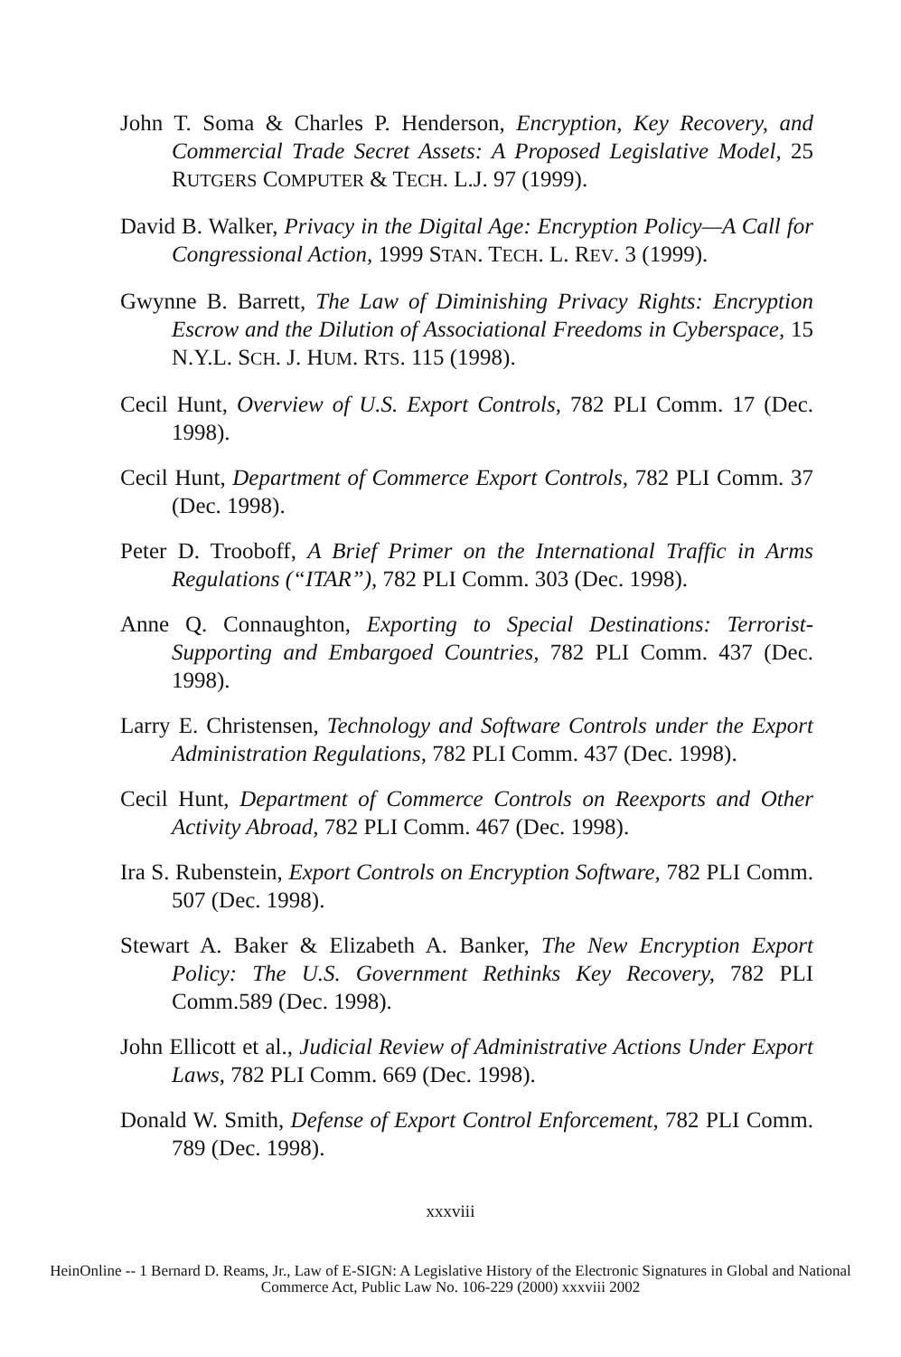John T. Soma & Charles P. Henderson, Encryption, Key Recovery, and Commercial Trade Secret Assets: A Proposed Legislative Model, 25 RUTGERS COMPUTER & TECH. L.J. 97 (1999).
David B. Walker, Privacy in the Digital Age: Encryption Policy—A Call for Congressional Action, 1999 STAN. TECH. L. REV. 3 (1999).
Gwynne B. Barrett, The Law of Diminishing Privacy Rights: Encryption Escrow and the Dilution of Associational Freedoms in Cyberspace, 15 N.Y.L. SCH. J. HUM. RTS. 115 (1998).
Cecil Hunt, Overview of U.S. Export Controls, 782 PLI Comm. 17 (Dec. 1998).
Cecil Hunt, Department of Commerce Export Controls, 782 PLI Comm. 37 (Dec. 1998).
Peter D. Trooboff, A Brief Primer on the International Traffic in Arms Regulations (“ITAR”), 782 PLI Comm. 303 (Dec. 1998).
Anne Q. Connaughton, Exporting to Special Destinations: Terrorist-Supporting and Embargoed Countries, 782 PLI Comm. 437 (Dec. 1998).
Larry E. Christensen, Technology and Software Controls under the Export Administration Regulations, 782 PLI Comm. 437 (Dec. 1998).
Cecil Hunt, Department of Commerce Controls on Reexports and Other Activity Abroad, 782 PLI Comm. 467 (Dec. 1998).
Ira S. Rubenstein, Export Controls on Encryption Software, 782 PLI Comm. 507 (Dec. 1998).
Stewart A. Baker & Elizabeth A. Banker, The New Encryption Export Policy: The U.S. Government Rethinks Key Recovery, 782 PLI Comm.589 (Dec. 1998).
John Ellicott et al., Judicial Review of Administrative Actions Under Export Laws, 782 PLI Comm. 669 (Dec. 1998).
Donald W. Smith, Defense of Export Control Enforcement, 782 PLI Comm. 789 (Dec. 1998).
xxxviii
HeinOnline -- 1 Bernard D. Reams, Jr., Law of E-SIGN: A Legislative History of the Electronic Signatures in Global and National
Commerce Act, Public Law No. 106-229 (2000) xxxviii 2002